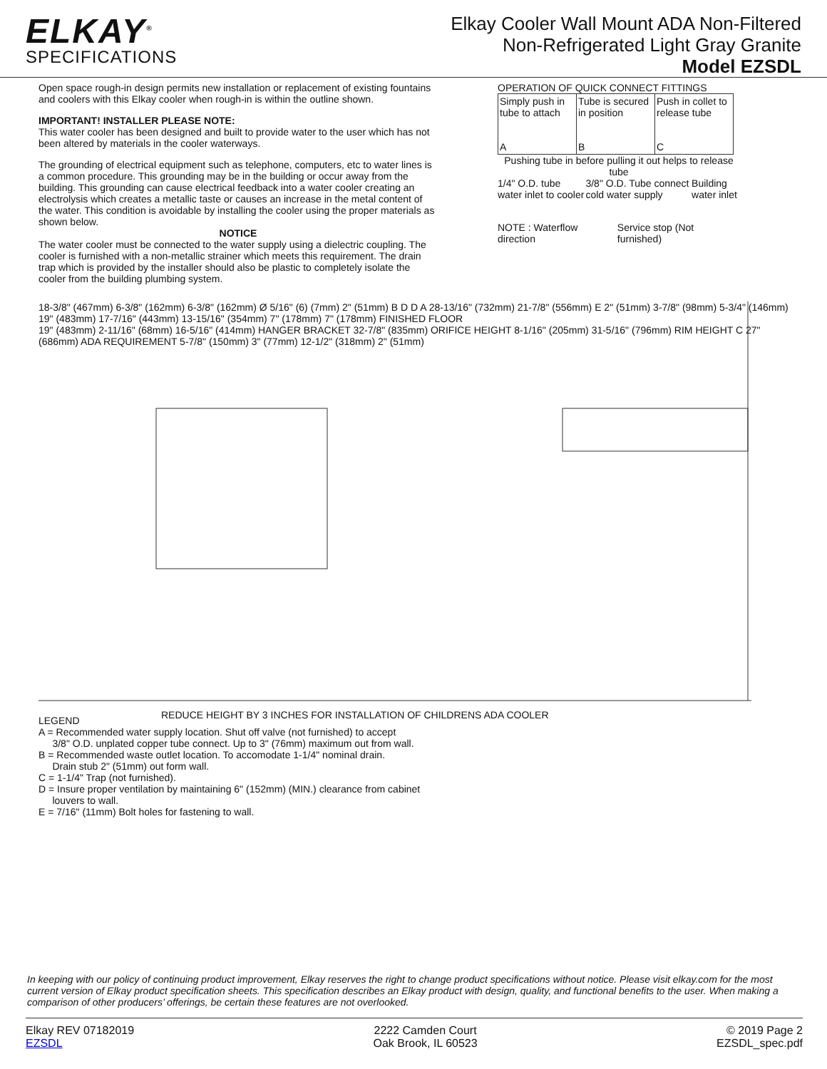ELKAY<sup>®</sup>
SPECIFICATIONS
Elkay Cooler Wall Mount ADA Non-Filtered
Non-Refrigerated Light Gray Granite
Model EZSDL
Open space rough-in design permits new installation or replacement of existing fountains and coolers with this Elkay cooler when rough-in is within the outline shown.
IMPORTANT! INSTALLER PLEASE NOTE:
This water cooler has been designed and built to provide water to the user which has not been altered by materials in the cooler waterways.
The grounding of electrical equipment such as telephone, computers, etc to water lines is a common procedure. This grounding may be in the building or occur away from the building. This grounding can cause electrical feedback into a water cooler creating an electrolysis which creates a metallic taste or causes an increase in the metal content of the water. This condition is avoidable by installing the cooler using the proper materials as shown below.
NOTICE
The water cooler must be connected to the water supply using a dielectric coupling. The cooler is furnished with a non-metallic strainer which meets this requirement. The drain trap which is provided by the installer should also be plastic to completely isolate the cooler from the building plumbing system.
OPERATION OF QUICK CONNECT FITTINGS
| Simply push in tube to attach A | Tube is secured in position B | Push in collet to release tube C |
Pushing tube in before pulling it out helps to release tube
1/4" O.D. tube water inlet to cooler 3/8" O.D. Tube connect cold water supply Building water inlet
NOTE : Waterflow direction Service stop (Not furnished)
18-3/8" (467mm) 6-3/8" (162mm) 6-3/8" (162mm) Ø 5/16" (6) (7mm) 2" (51mm) B D D A 28-13/16" (732mm) 21-7/8" (556mm) E 2" (51mm) 3-7/8" (98mm) 5-3/4" (146mm) 19" (483mm) 17-7/16" (443mm) 13-15/16" (354mm) 7" (178mm) 7" (178mm) FINISHED FLOOR
19" (483mm) 2-11/16" (68mm) 16-5/16" (414mm) HANGER BRACKET 32-7/8" (835mm) ORIFICE HEIGHT 8-1/16" (205mm) 31-5/16" (796mm) RIM HEIGHT C 27" (686mm) ADA REQUIREMENT 5-7/8" (150mm) 3" (77mm) 12-1/2" (318mm) 2" (51mm)
REDUCE HEIGHT BY 3 INCHES FOR INSTALLATION OF CHILDRENS ADA COOLER
LEGEND
A = Recommended water supply location. Shut off valve (not furnished) to accept
3/8" O.D. unplated copper tube connect. Up to 3" (76mm) maximum out from wall.
B = Recommended waste outlet location. To accomodate 1-1/4" nominal drain.
Drain stub 2" (51mm) out form wall.
C = 1-1/4" Trap (not furnished).
D = Insure proper ventilation by maintaining 6" (152mm) (MIN.) clearance from cabinet
louvers to wall.
E = 7/16" (11mm) Bolt holes for fastening to wall.
In keeping with our policy of continuing product improvement, Elkay reserves the right to change product specifications without notice. Please visit elkay.com for the most current version of Elkay product specification sheets. This specification describes an Elkay product with design, quality, and functional benefits to the user. When making a comparison of other producers’ offerings, be certain these features are not overlooked.
Elkay REV 07182019
EZSDL
2222 Camden Court
Oak Brook, IL 60523
© 2019 Page 2
EZSDL_spec.pdf